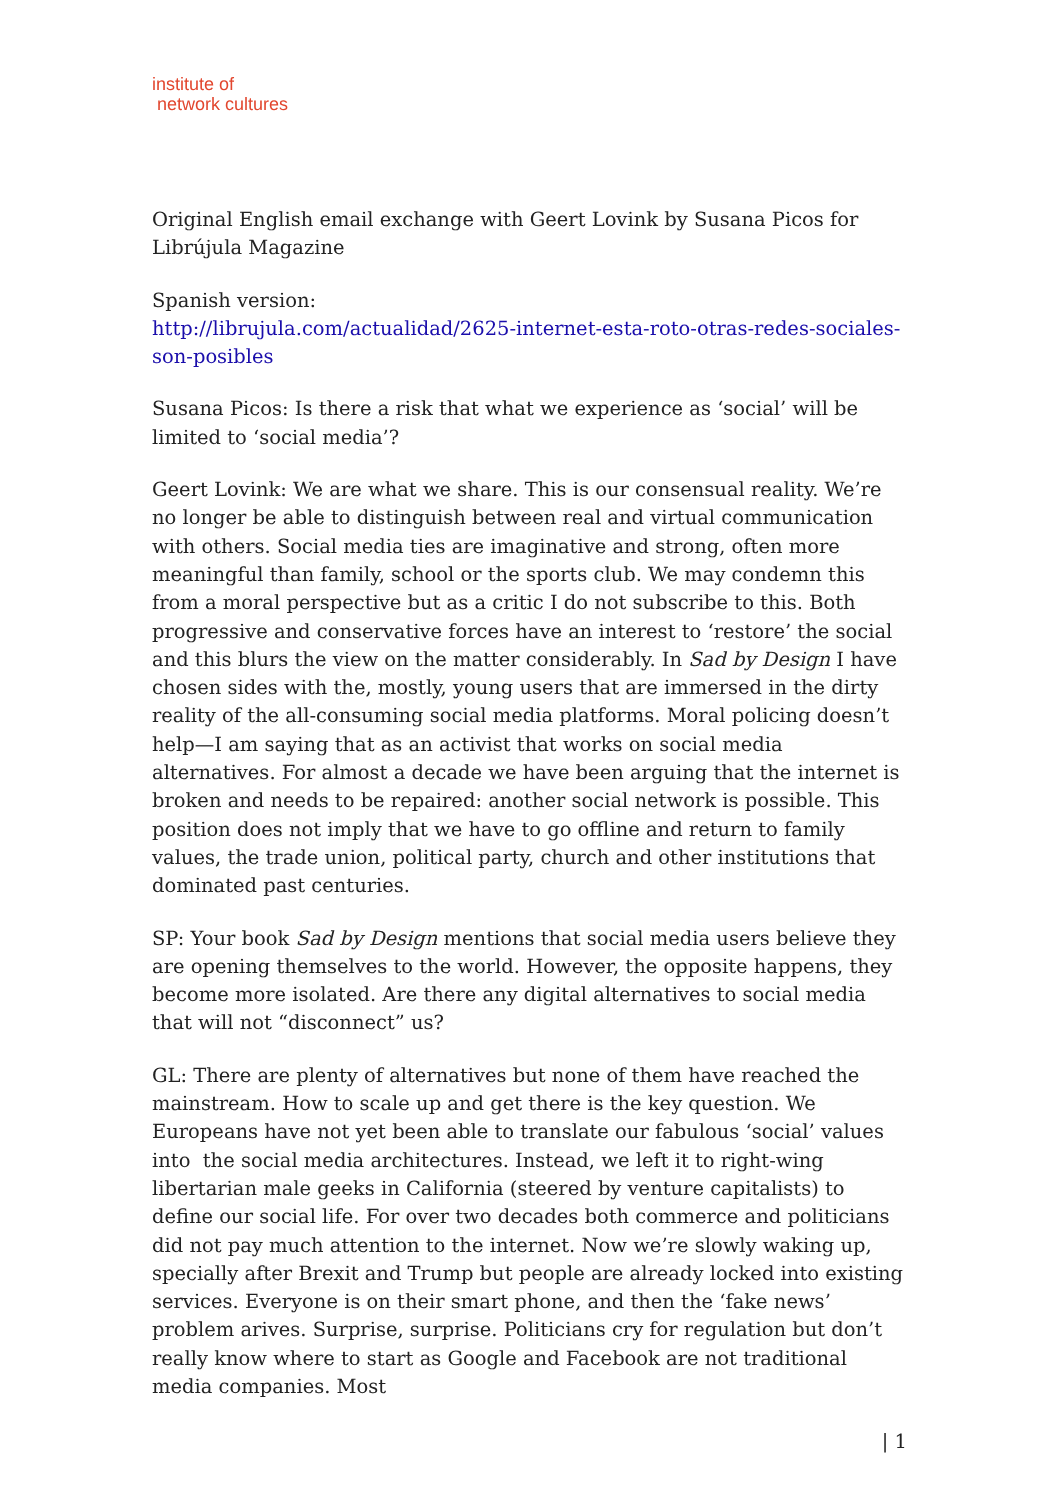institute of
network cultures
Original English email exchange with Geert Lovink by Susana Picos for Librújula Magazine
Spanish version:
http://librujula.com/actualidad/2625-internet-esta-roto-otras-redes-sociales-son-posibles
Susana Picos: Is there a risk that what we experience as ‘social’ will be limited to ‘social media’?
Geert Lovink: We are what we share. This is our consensual reality. We’re no longer be able to distinguish between real and virtual communication with others. Social media ties are imaginative and strong, often more meaningful than family, school or the sports club. We may condemn this from a moral perspective but as a critic I do not subscribe to this. Both progressive and conservative forces have an interest to ‘restore’ the social and this blurs the view on the matter considerably. In Sad by Design I have chosen sides with the, mostly, young users that are immersed in the dirty reality of the all-consuming social media platforms. Moral policing doesn’t help—I am saying that as an activist that works on social media alternatives. For almost a decade we have been arguing that the internet is broken and needs to be repaired: another social network is possible. This position does not imply that we have to go offline and return to family values, the trade union, political party, church and other institutions that dominated past centuries.
SP: Your book Sad by Design mentions that social media users believe they are opening themselves to the world. However, the opposite happens, they become more isolated. Are there any digital alternatives to social media that will not “disconnect” us?
GL: There are plenty of alternatives but none of them have reached the mainstream. How to scale up and get there is the key question. We Europeans have not yet been able to translate our fabulous ‘social’ values into the social media architectures. Instead, we left it to right-wing libertarian male geeks in California (steered by venture capitalists) to define our social life. For over two decades both commerce and politicians did not pay much attention to the internet. Now we’re slowly waking up, specially after Brexit and Trump but people are already locked into existing services. Everyone is on their smart phone, and then the ‘fake news’ problem arives. Surprise, surprise. Politicians cry for regulation but don’t really know where to start as Google and Facebook are not traditional media companies. Most
| 1